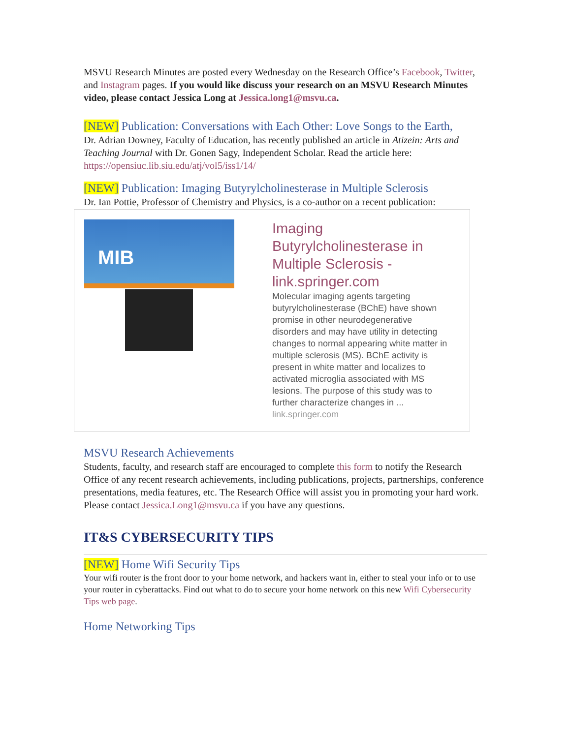MSVU Research Minutes are posted every Wednesday on the Research Office’s Facebook, Twitter, and Instagram pages. If you would like discuss your research on an MSVU Research Minutes video, please contact Jessica Long at Jessica.long1@msvu.ca.
[NEW] Publication: Conversations with Each Other: Love Songs to the Earth,
Dr. Adrian Downey, Faculty of Education, has recently published an article in Atizein: Arts and Teaching Journal with Dr. Gonen Sagy, Independent Scholar. Read the article here: https://opensiuc.lib.siu.edu/atj/vol5/iss1/14/
[NEW] Publication: Imaging Butyrylcholinesterase in Multiple Sclerosis
Dr. Ian Pottie, Professor of Chemistry and Physics, is a co-author on a recent publication:
MIB
Imaging Butyrylcholinesterase in Multiple Sclerosis - link.springer.com
Molecular imaging agents targeting butyrylcholinesterase (BChE) have shown promise in other neurodegenerative disorders and may have utility in detecting changes to normal appearing white matter in multiple sclerosis (MS). BChE activity is present in white matter and localizes to activated microglia associated with MS lesions. The purpose of this study was to further characterize changes in ...
link.springer.com
MSVU Research Achievements
Students, faculty, and research staff are encouraged to complete this form to notify the Research Office of any recent research achievements, including publications, projects, partnerships, conference presentations, media features, etc. The Research Office will assist you in promoting your hard work. Please contact Jessica.Long1@msvu.ca if you have any questions.
IT&S CYBERSECURITY TIPS
[NEW] Home Wifi Security Tips
Your wifi router is the front door to your home network, and hackers want in, either to steal your info or to use your router in cyberattacks. Find out what to do to secure your home network on this new Wifi Cybersecurity Tips web page.
Home Networking Tips